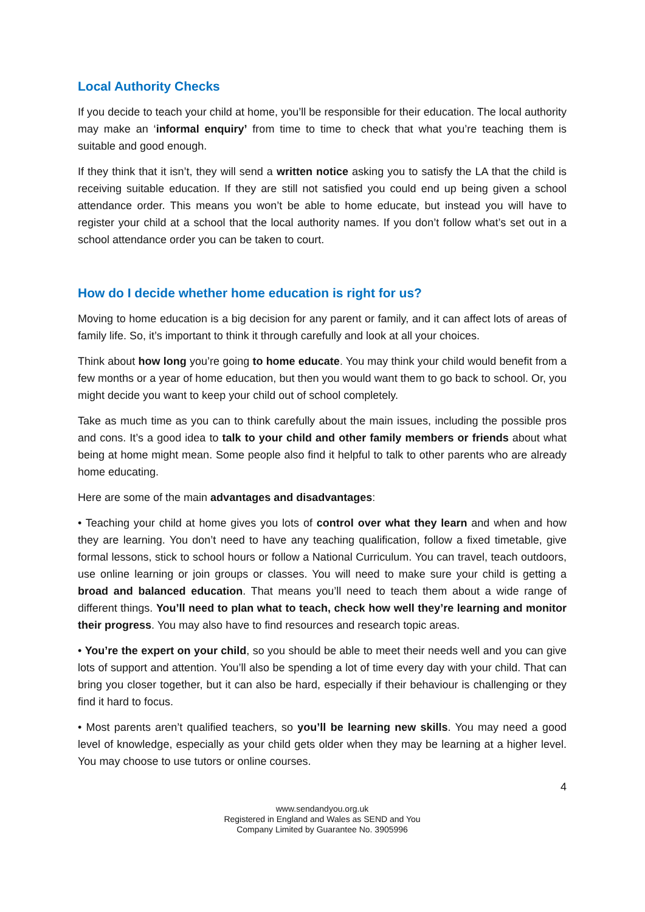Local Authority Checks
If you decide to teach your child at home, you’ll be responsible for their education. The local authority may make an ‘informal enquiry’ from time to time to check that what you’re teaching them is suitable and good enough.
If they think that it isn’t, they will send a written notice asking you to satisfy the LA that the child is receiving suitable education. If they are still not satisfied you could end up being given a school attendance order. This means you won’t be able to home educate, but instead you will have to register your child at a school that the local authority names. If you don’t follow what’s set out in a school attendance order you can be taken to court.
How do I decide whether home education is right for us?
Moving to home education is a big decision for any parent or family, and it can affect lots of areas of family life. So, it’s important to think it through carefully and look at all your choices.
Think about how long you’re going to home educate. You may think your child would benefit from a few months or a year of home education, but then you would want them to go back to school. Or, you might decide you want to keep your child out of school completely.
Take as much time as you can to think carefully about the main issues, including the possible pros and cons. It’s a good idea to talk to your child and other family members or friends about what being at home might mean. Some people also find it helpful to talk to other parents who are already home educating.
Here are some of the main advantages and disadvantages:
• Teaching your child at home gives you lots of control over what they learn and when and how they are learning. You don’t need to have any teaching qualification, follow a fixed timetable, give formal lessons, stick to school hours or follow a National Curriculum. You can travel, teach outdoors, use online learning or join groups or classes. You will need to make sure your child is getting a broad and balanced education. That means you’ll need to teach them about a wide range of different things. You’ll need to plan what to teach, check how well they’re learning and monitor their progress. You may also have to find resources and research topic areas.
• You’re the expert on your child, so you should be able to meet their needs well and you can give lots of support and attention. You’ll also be spending a lot of time every day with your child. That can bring you closer together, but it can also be hard, especially if their behaviour is challenging or they find it hard to focus.
• Most parents aren’t qualified teachers, so you’ll be learning new skills. You may need a good level of knowledge, especially as your child gets older when they may be learning at a higher level. You may choose to use tutors or online courses.
4
www.sendandyou.org.uk
Registered in England and Wales as SEND and You
Company Limited by Guarantee No. 3905996